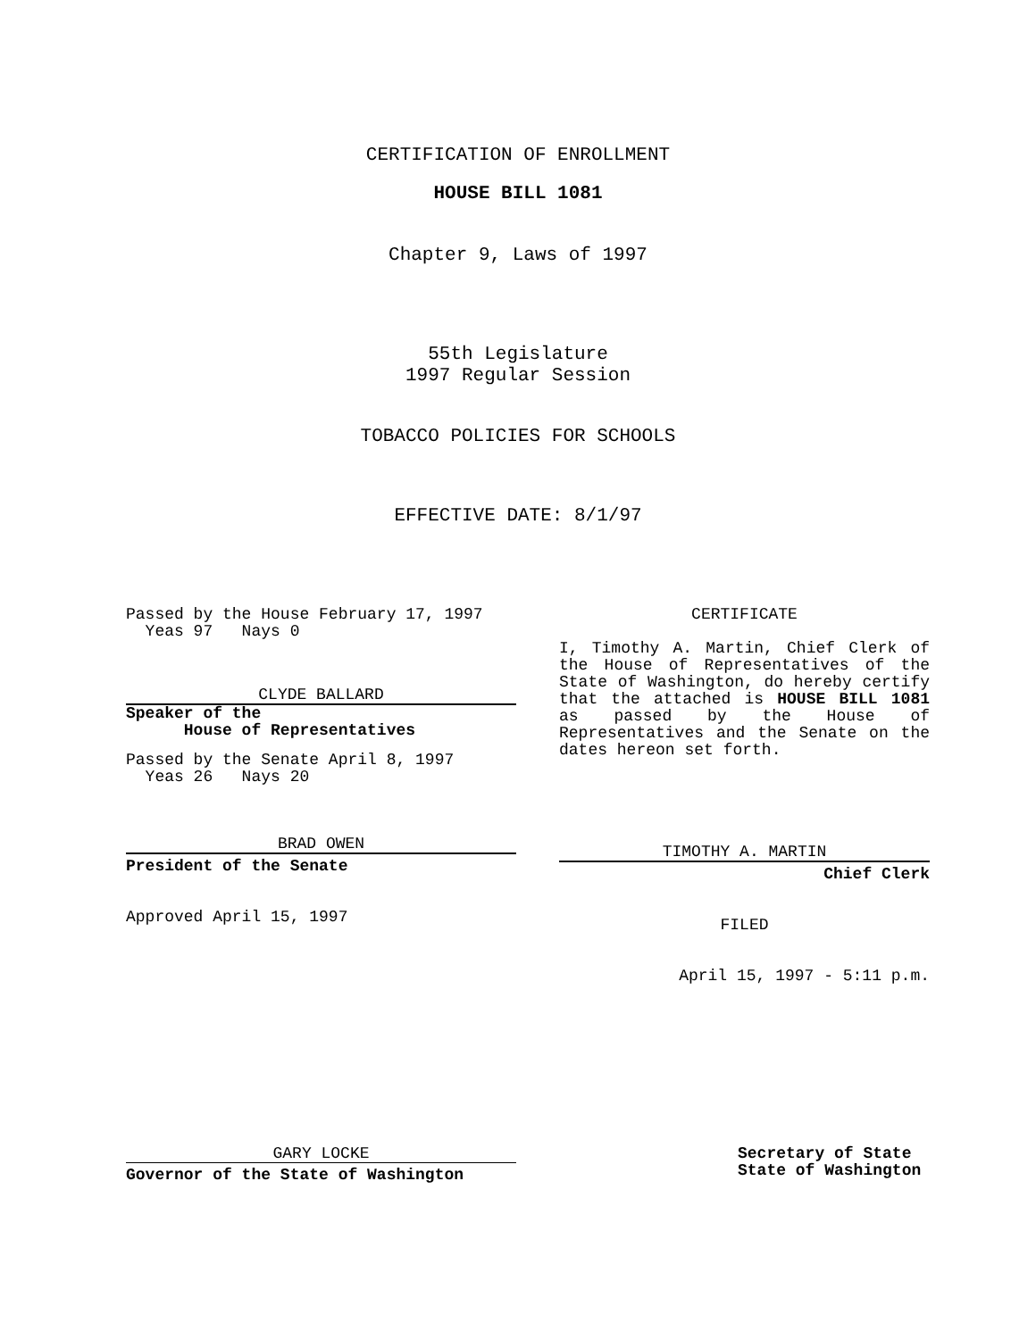CERTIFICATION OF ENROLLMENT
HOUSE BILL 1081
Chapter 9, Laws of 1997
55th Legislature
1997 Regular Session
TOBACCO POLICIES FOR SCHOOLS
EFFECTIVE DATE: 8/1/97
Passed by the House February 17, 1997
Yeas 97 Nays 0
CLYDE BALLARD
Speaker of the
House of Representatives
Passed by the Senate April 8, 1997
Yeas 26 Nays 20
BRAD OWEN
President of the Senate
Approved April 15, 1997
CERTIFICATE
I, Timothy A. Martin, Chief Clerk of the House of Representatives of the State of Washington, do hereby certify that the attached is HOUSE BILL 1081 as passed by the House of Representatives and the Senate on the dates hereon set forth.
TIMOTHY A. MARTIN
Chief Clerk
FILED
April 15, 1997 - 5:11 p.m.
GARY LOCKE
Governor of the State of Washington
Secretary of State
State of Washington